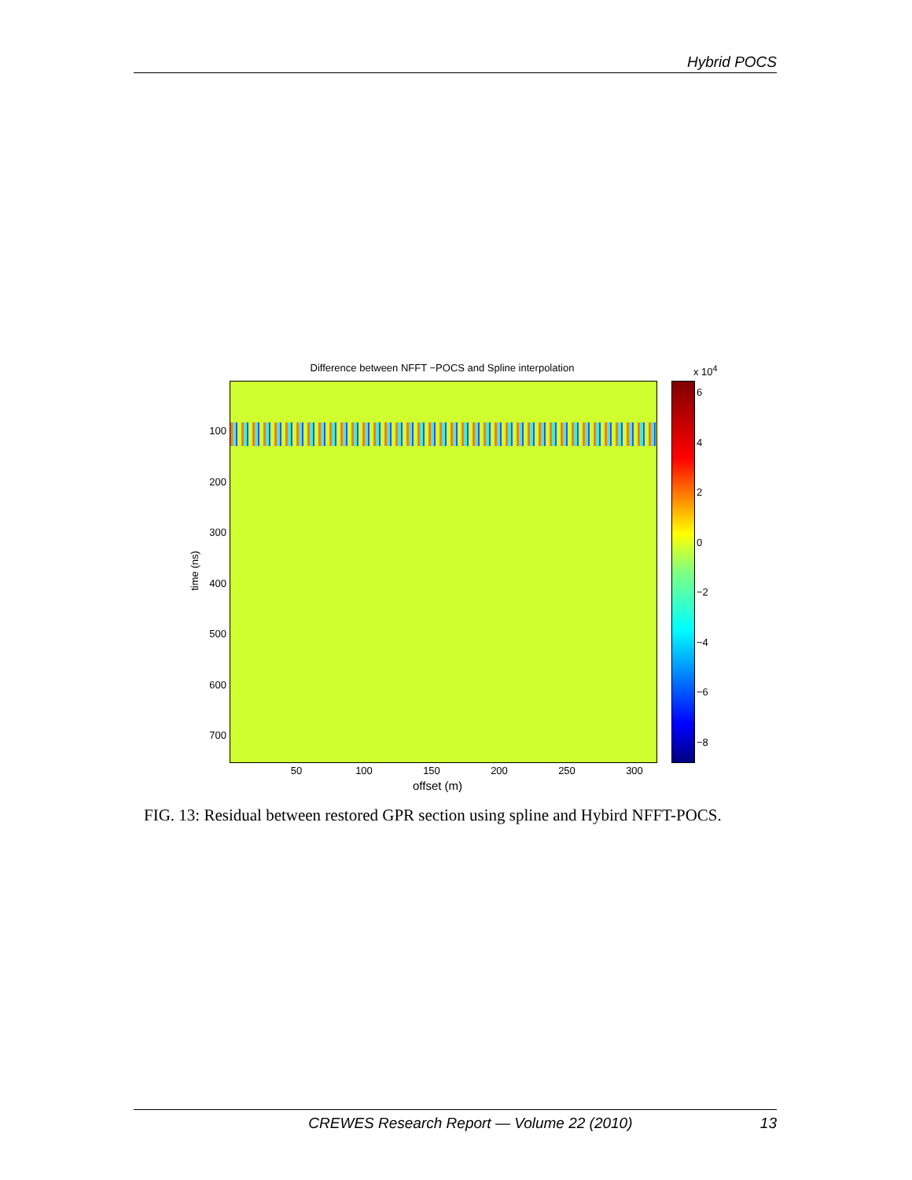Hybrid POCS
Difference between NFFT −POCS and Spline interpolation x 10<sup>4</sup>
100
200
300
400
500
600
700
time (ns)
50 100 150 200 250 300
offset (m)
6
4
2
0
−2
−4
−6
−8
FIG. 13: Residual between restored GPR section using spline and Hybird NFFT-POCS.
CREWES Research Report — Volume 22 (2010) 13